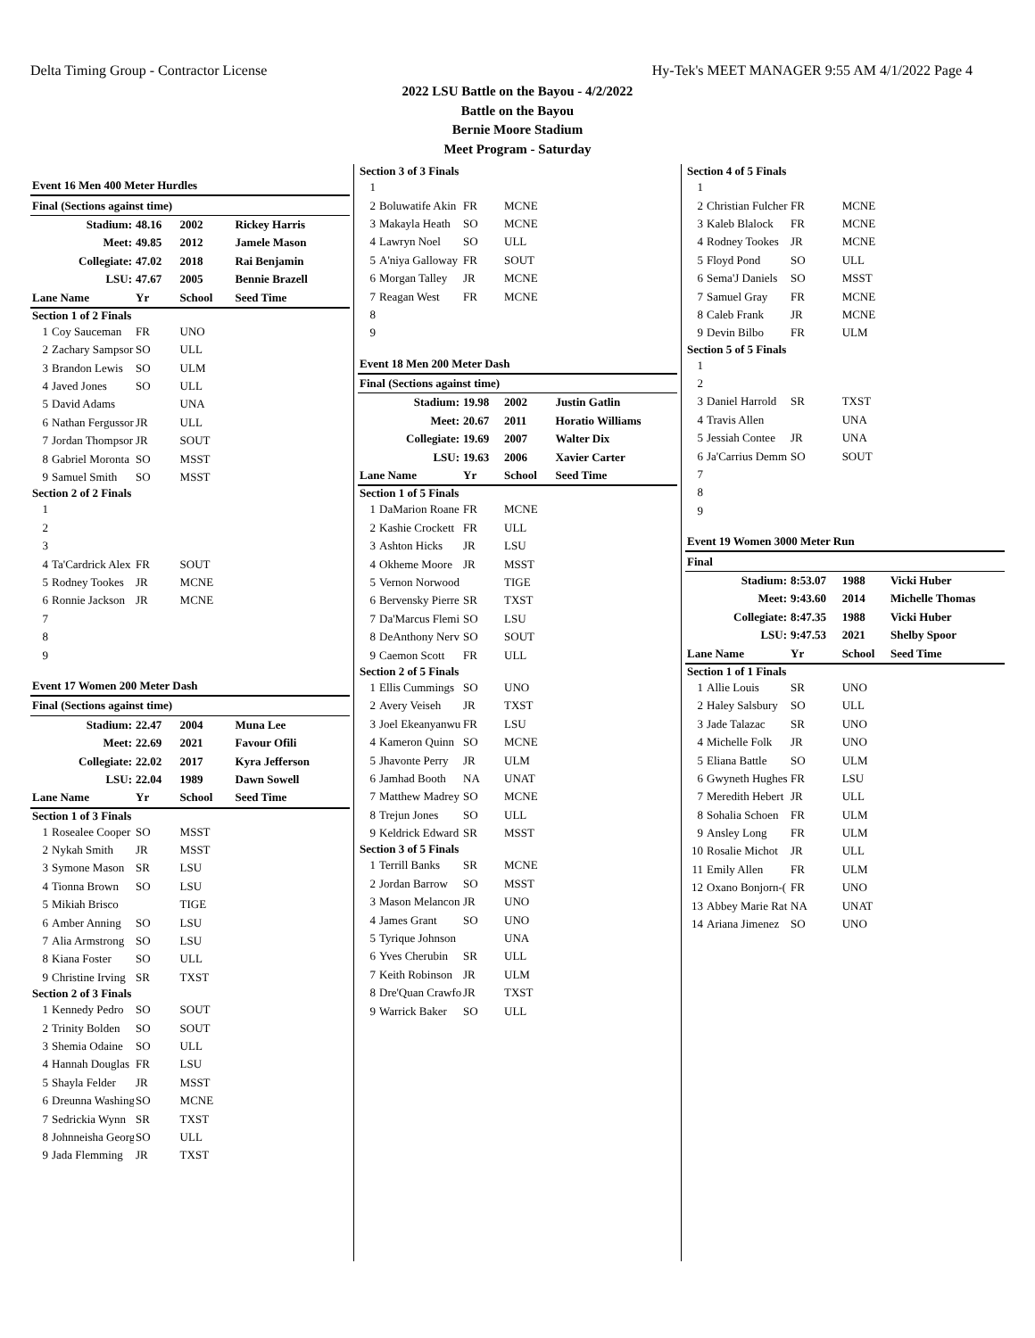Delta Timing Group - Contractor License Hy-Tek's MEET MANAGER 9:55 AM 4/1/2022 Page 4
2022 LSU Battle on the Bayou - 4/2/2022
Battle on the Bayou
Bernie Moore Stadium
Meet Program - Saturday
| Event 16 Men 400 Meter Hurdles | | | | |
| Final (Sections against time) | | | | |
| Stadium: | | 48.16 | 2002 | Rickey Harris |
| Meet: | | 49.85 | 2012 | Jamele Mason |
| Collegiate: | | 47.02 | 2018 | Rai Benjamin |
| LSU: | | 47.67 | 2005 | Bennie Brazell |
| Lane Name | | Yr | School | Seed Time |
| Section 1 of 2 Finals | | | | |
| 1 | Coy Sauceman | FR | UNO | |
| 2 | Zachary Sampsor | SO | ULL | |
| 3 | Brandon Lewis | SO | ULM | |
| 4 | Javed Jones | SO | ULL | |
| 5 | David Adams | | UNA | |
| 6 | Nathan Fergussor | JR | ULL | |
| 7 | Jordan Thompsor | JR | SOUT | |
| 8 | Gabriel Moronta | SO | MSST | |
| 9 | Samuel Smith | SO | MSST | |
| Section 2 of 2 Finals | | | | |
| 1 | | | | |
| 2 | | | | |
| 3 | | | | |
| 4 | Ta'Cardrick Alex | FR | SOUT | |
| 5 | Rodney Tookes | JR | MCNE | |
| 6 | Ronnie Jackson | JR | MCNE | |
| 7 | | | | |
| 8 | | | | |
| 9 | | | | |
| Event 17 Women 200 Meter Dash | | | | |
| Final (Sections against time) | | | | |
| Stadium: | | 22.47 | 2004 | Muna Lee |
| Meet: | | 22.69 | 2021 | Favour Ofili |
| Collegiate: | | 22.02 | 2017 | Kyra Jefferson |
| LSU: | | 22.04 | 1989 | Dawn Sowell |
| Lane Name | | Yr | School | Seed Time |
| Section 1 of 3 Finals | | | | |
| 1 | Rosealee Cooper | SO | MSST | |
| 2 | Nykah Smith | JR | MSST | |
| 3 | Symone Mason | SR | LSU | |
| 4 | Tionna Brown | SO | LSU | |
| 5 | Mikiah Brisco | | TIGE | |
| 6 | Amber Anning | SO | LSU | |
| 7 | Alia Armstrong | SO | LSU | |
| 8 | Kiana Foster | SO | ULL | |
| 9 | Christine Irving | SR | TXST | |
| Section 2 of 3 Finals | | | | |
| 1 | Kennedy Pedro | SO | SOUT | |
| 2 | Trinity Bolden | SO | SOUT | |
| 3 | Shemia Odaine | SO | ULL | |
| 4 | Hannah Douglas | FR | LSU | |
| 5 | Shayla Felder | JR | MSST | |
| 6 | Dreunna Washing | SO | MCNE | |
| 7 | Sedrickia Wynn | SR | TXST | |
| 8 | Johnneisha Georg | SO | ULL | |
| 9 | Jada Flemming | JR | TXST | |
| Section 3 of 3 Finals | | | | |
| 1 | | | | |
| 2 | Boluwatife Akin | FR | MCNE | |
| 3 | Makayla Heath | SO | MCNE | |
| 4 | Lawryn Noel | SO | ULL | |
| 5 | A'niya Galloway | FR | SOUT | |
| 6 | Morgan Talley | JR | MCNE | |
| 7 | Reagan West | FR | MCNE | |
| 8 | | | | |
| 9 | | | | |
| Event 18 Men 200 Meter Dash | | | | |
| Final (Sections against time) | | | | |
| Stadium: | | 19.98 | 2002 | Justin Gatlin |
| Meet: | | 20.67 | 2011 | Horatio Williams |
| Collegiate: | | 19.69 | 2007 | Walter Dix |
| LSU: | | 19.63 | 2006 | Xavier Carter |
| Lane Name | | Yr | School | Seed Time |
| Section 1 of 5 Finals | | | | |
| 1 | DaMarion Roane | FR | MCNE | |
| 2 | Kashie Crockett | FR | ULL | |
| 3 | Ashton Hicks | JR | LSU | |
| 4 | Okheme Moore | JR | MSST | |
| 5 | Vernon Norwood | | TIGE | |
| 6 | Bervensky Pierre | SR | TXST | |
| 7 | Da'Marcus Flemi | SO | LSU | |
| 8 | DeAnthony Nerv | SO | SOUT | |
| 9 | Caemon Scott | FR | ULL | |
| Section 2 of 5 Finals | | | | |
| 1 | Ellis Cummings | SO | UNO | |
| 2 | Avery Veiseh | JR | TXST | |
| 3 | Joel Ekeanyanwu | FR | LSU | |
| 4 | Kameron Quinn | SO | MCNE | |
| 5 | Jhavonte Perry | JR | ULM | |
| 6 | Jamhad Booth | NA | UNAT | |
| 7 | Matthew Madrey | SO | MCNE | |
| 8 | Trejun Jones | SO | ULL | |
| 9 | Keldrick Edward | SR | MSST | |
| Section 3 of 5 Finals | | | | |
| 1 | Terrill Banks | SR | MCNE | |
| 2 | Jordan Barrow | SO | MSST | |
| 3 | Mason Melancon | JR | UNO | |
| 4 | James Grant | SO | UNO | |
| 5 | Tyrique Johnson | | UNA | |
| 6 | Yves Cherubin | SR | ULL | |
| 7 | Keith Robinson | JR | ULM | |
| 8 | Dre'Quan Crawfo | JR | TXST | |
| 9 | Warrick Baker | SO | ULL | |
| Section 4 of 5 Finals | | | | |
| 1 | | | | |
| 2 | Christian Fulcher | FR | MCNE | |
| 3 | Kaleb Blalock | FR | MCNE | |
| 4 | Rodney Tookes | JR | MCNE | |
| 5 | Floyd Pond | SO | ULL | |
| 6 | Sema'J Daniels | SO | MSST | |
| 7 | Samuel Gray | FR | MCNE | |
| 8 | Caleb Frank | JR | MCNE | |
| 9 | Devin Bilbo | FR | ULM | |
| Section 5 of 5 Finals | | | | |
| 1 | | | | |
| 2 | | | | |
| 3 | Daniel Harrold | SR | TXST | |
| 4 | Travis Allen | | UNA | |
| 5 | Jessiah Contee | JR | UNA | |
| 6 | Ja'Carrius Demm | SO | SOUT | |
| 7 | | | | |
| 8 | | | | |
| 9 | | | | |
| Event 19 Women 3000 Meter Run | | | | |
| Final | | | | |
| Stadium: | | 8:53.07 | 1988 | Vicki Huber |
| Meet: | | 9:43.60 | 2014 | Michelle Thomas |
| Collegiate: | | 8:47.35 | 1988 | Vicki Huber |
| LSU: | | 9:47.53 | 2021 | Shelby Spoor |
| Lane Name | | Yr | School | Seed Time |
| Section 1 of 1 Finals | | | | |
| 1 | Allie Louis | SR | UNO | |
| 2 | Haley Salsbury | SO | ULL | |
| 3 | Jade Talazac | SR | UNO | |
| 4 | Michelle Folk | JR | UNO | |
| 5 | Eliana Battle | SO | ULM | |
| 6 | Gwyneth Hughes | FR | LSU | |
| 7 | Meredith Hebert | JR | ULL | |
| 8 | Sohalia Schoen | FR | ULM | |
| 9 | Ansley Long | FR | ULM | |
| 10 | Rosalie Michot | JR | ULL | |
| 11 | Emily Allen | FR | ULM | |
| 12 | Oxano Bonjorn-( | FR | UNO | |
| 13 | Abbey Marie Rat | NA | UNAT | |
| 14 | Ariana Jimenez | SO | UNO | |